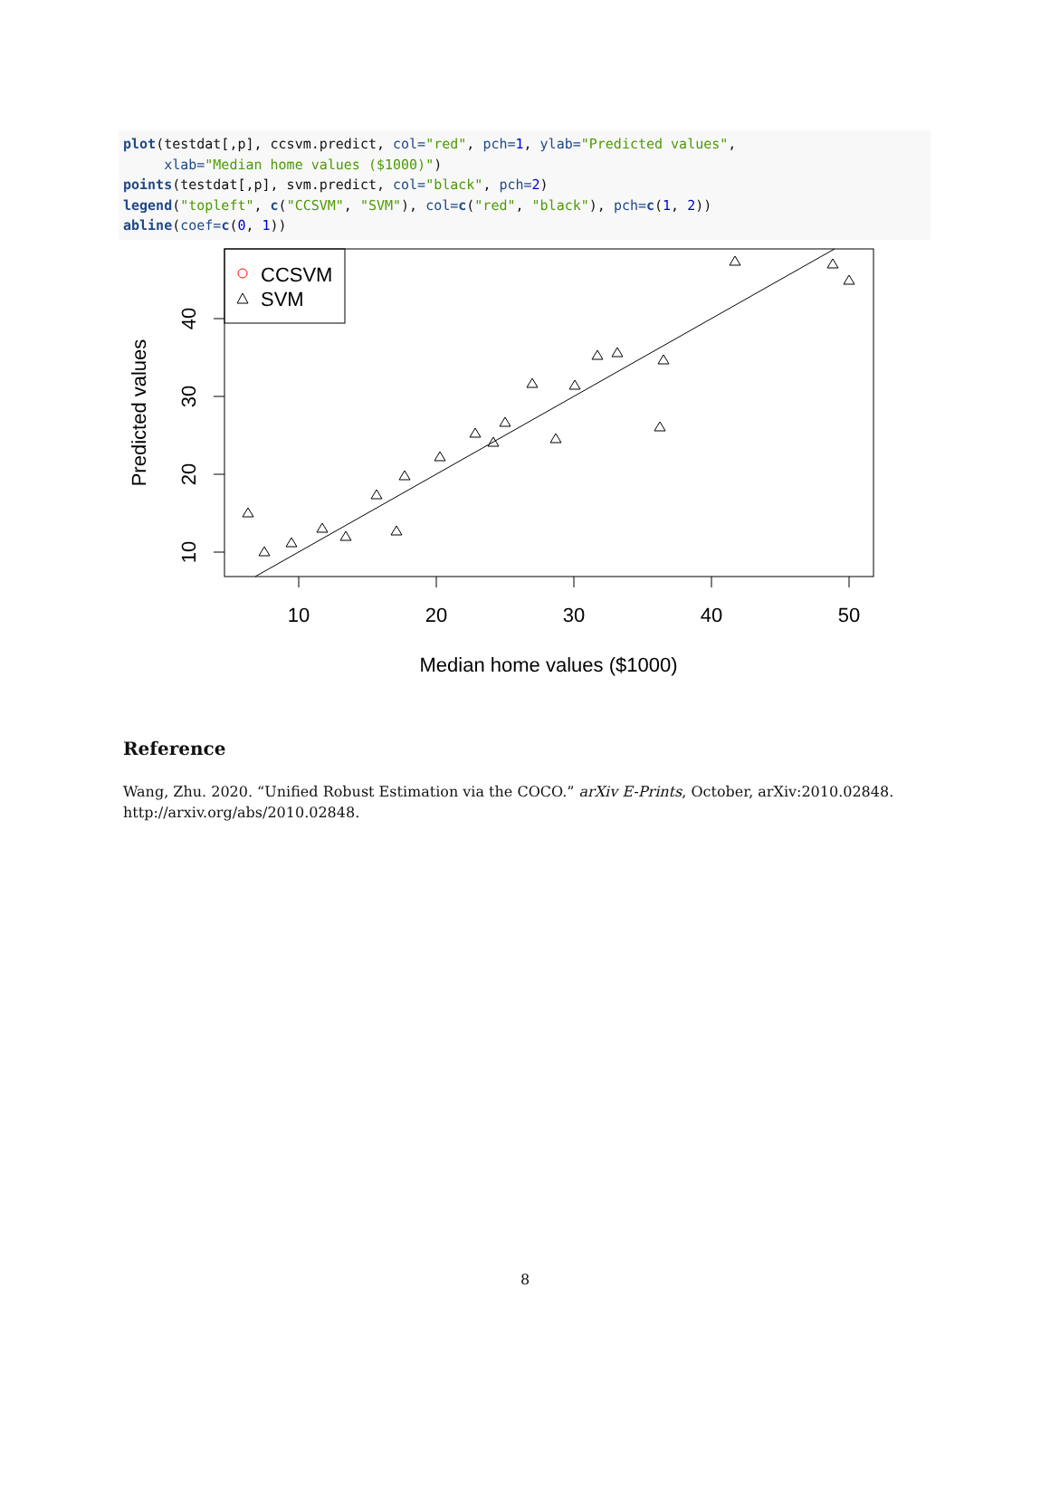plot(testdat[,p], ccsvm.predict, col="red", pch=1, ylab="Predicted values", xlab="Median home values ($1000)") points(testdat[,p], svm.predict, col="black", pch=2) legend("topleft", c("CCSVM", "SVM"), col=c("red", "black"), pch=c(1, 2)) abline(coef=c(0, 1))
CCSVM
SVM
10
20
30
40
50
10
20
30
40
Median home values ($1000)
Predicted values
Reference
Wang, Zhu. 2020. “Unified Robust Estimation via the COCO.” arXiv E-Prints, October, arXiv:2010.02848. http://arxiv.org/abs/2010.02848.
8